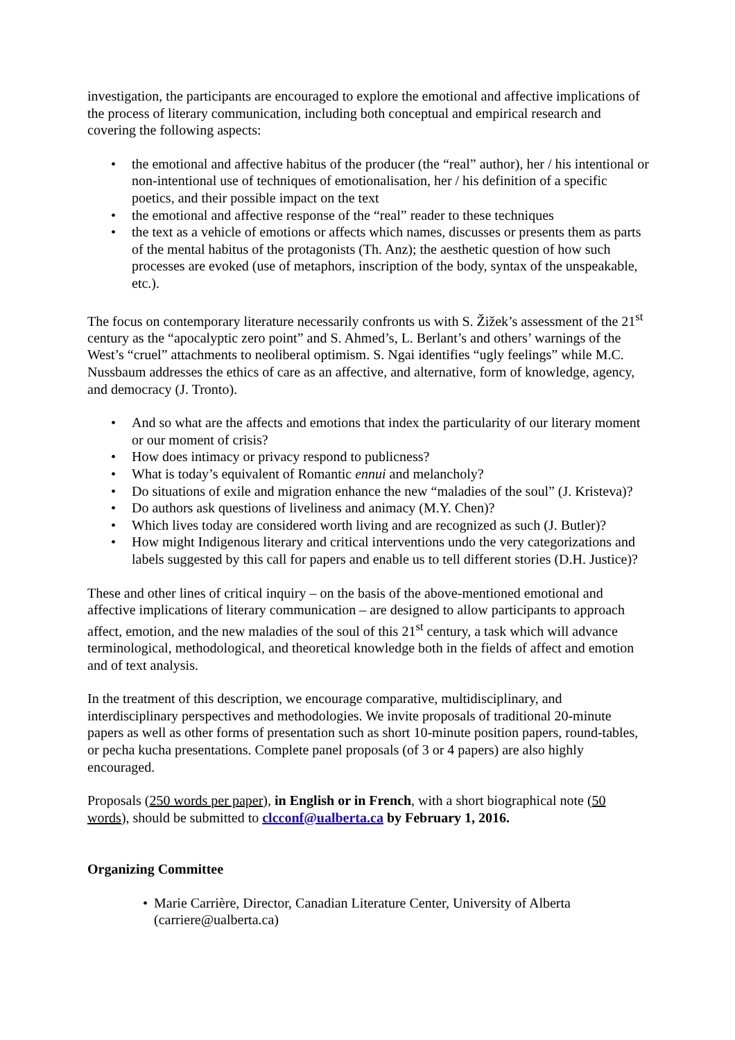investigation, the participants are encouraged to explore the emotional and affective implications of the process of literary communication, including both conceptual and empirical research and covering the following aspects:
• the emotional and affective habitus of the producer (the “real” author), her / his intentional or non-intentional use of techniques of emotionalisation, her / his definition of a specific poetics, and their possible impact on the text
• the emotional and affective response of the “real” reader to these techniques
• the text as a vehicle of emotions or affects which names, discusses or presents them as parts of the mental habitus of the protagonists (Th. Anz); the aesthetic question of how such processes are evoked (use of metaphors, inscription of the body, syntax of the unspeakable, etc.).
The focus on contemporary literature necessarily confronts us with S. Žižek’s assessment of the 21<sup>st</sup> century as the “apocalyptic zero point” and S. Ahmed’s, L. Berlant’s and others’ warnings of the West’s “cruel” attachments to neoliberal optimism. S. Ngai identifies “ugly feelings” while M.C. Nussbaum addresses the ethics of care as an affective, and alternative, form of knowledge, agency, and democracy (J. Tronto).
• And so what are the affects and emotions that index the particularity of our literary moment or our moment of crisis?
• How does intimacy or privacy respond to publicness?
• What is today’s equivalent of Romantic ennui and melancholy?
• Do situations of exile and migration enhance the new “maladies of the soul” (J. Kristeva)?
• Do authors ask questions of liveliness and animacy (M.Y. Chen)?
• Which lives today are considered worth living and are recognized as such (J. Butler)?
• How might Indigenous literary and critical interventions undo the very categorizations and labels suggested by this call for papers and enable us to tell different stories (D.H. Justice)?
These and other lines of critical inquiry – on the basis of the above-mentioned emotional and affective implications of literary communication – are designed to allow participants to approach affect, emotion, and the new maladies of the soul of this 21<sup>st</sup> century, a task which will advance terminological, methodological, and theoretical knowledge both in the fields of affect and emotion and of text analysis.
In the treatment of this description, we encourage comparative, multidisciplinary, and interdisciplinary perspectives and methodologies. We invite proposals of traditional 20-minute papers as well as other forms of presentation such as short 10-minute position papers, round-tables, or pecha kucha presentations. Complete panel proposals (of 3 or 4 papers) are also highly encouraged.
Proposals (250 words per paper), in English or in French, with a short biographical note (50 words), should be submitted to clcconf@ualberta.ca by February 1, 2016.
Organizing Committee
• Marie Carrière, Director, Canadian Literature Center, University of Alberta (carriere@ualberta.ca)